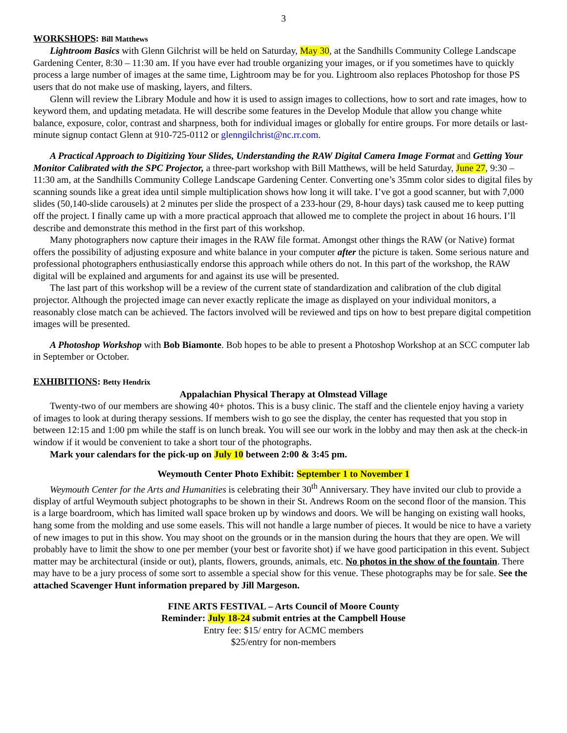3
WORKSHOPS: Bill Matthews
Lightroom Basics with Glenn Gilchrist will be held on Saturday, May 30, at the Sandhills Community College Landscape Gardening Center, 8:30 – 11:30 am. If you have ever had trouble organizing your images, or if you sometimes have to quickly process a large number of images at the same time, Lightroom may be for you. Lightroom also replaces Photoshop for those PS users that do not make use of masking, layers, and filters.
Glenn will review the Library Module and how it is used to assign images to collections, how to sort and rate images, how to keyword them, and updating metadata. He will describe some features in the Develop Module that allow you change white balance, exposure, color, contrast and sharpness, both for individual images or globally for entire groups. For more details or last-minute signup contact Glenn at 910-725-0112 or glenngilchrist@nc.rr.com.
A Practical Approach to Digitizing Your Slides, Understanding the RAW Digital Camera Image Format and Getting Your Monitor Calibrated with the SPC Projector, a three-part workshop with Bill Matthews, will be held Saturday, June 27, 9:30 – 11:30 am, at the Sandhills Community College Landscape Gardening Center. Converting one’s 35mm color sides to digital files by scanning sounds like a great idea until simple multiplication shows how long it will take. I’ve got a good scanner, but with 7,000 slides (50,140-slide carousels) at 2 minutes per slide the prospect of a 233-hour (29, 8-hour days) task caused me to keep putting off the project. I finally came up with a more practical approach that allowed me to complete the project in about 16 hours. I’ll describe and demonstrate this method in the first part of this workshop.
Many photographers now capture their images in the RAW file format. Amongst other things the RAW (or Native) format offers the possibility of adjusting exposure and white balance in your computer after the picture is taken. Some serious nature and professional photographers enthusiastically endorse this approach while others do not. In this part of the workshop, the RAW digital will be explained and arguments for and against its use will be presented.
The last part of this workshop will be a review of the current state of standardization and calibration of the club digital projector. Although the projected image can never exactly replicate the image as displayed on your individual monitors, a reasonably close match can be achieved. The factors involved will be reviewed and tips on how to best prepare digital competition images will be presented.
A Photoshop Workshop with Bob Biamonte. Bob hopes to be able to present a Photoshop Workshop at an SCC computer lab in September or October.
EXHIBITIONS: Betty Hendrix
Appalachian Physical Therapy at Olmstead Village
Twenty-two of our members are showing 40+ photos. This is a busy clinic. The staff and the clientele enjoy having a variety of images to look at during therapy sessions. If members wish to go see the display, the center has requested that you stop in between 12:15 and 1:00 pm while the staff is on lunch break. You will see our work in the lobby and may then ask at the check-in window if it would be convenient to take a short tour of the photographs.
Mark your calendars for the pick-up on July 10 between 2:00 & 3:45 pm.
Weymouth Center Photo Exhibit: September 1 to November 1
Weymouth Center for the Arts and Humanities is celebrating their 30<sup>th</sup> Anniversary. They have invited our club to provide a display of artful Weymouth subject photographs to be shown in their St. Andrews Room on the second floor of the mansion. This is a large boardroom, which has limited wall space broken up by windows and doors. We will be hanging on existing wall hooks, hang some from the molding and use some easels. This will not handle a large number of pieces. It would be nice to have a variety of new images to put in this show. You may shoot on the grounds or in the mansion during the hours that they are open. We will probably have to limit the show to one per member (your best or favorite shot) if we have good participation in this event. Subject matter may be architectural (inside or out), plants, flowers, grounds, animals, etc. No photos in the show of the fountain. There may have to be a jury process of some sort to assemble a special show for this venue. These photographs may be for sale. See the attached Scavenger Hunt information prepared by Jill Margeson.
FINE ARTS FESTIVAL – Arts Council of Moore County
Reminder: July 18-24 submit entries at the Campbell House
Entry fee: $15/ entry for ACMC members
$25/entry for non-members